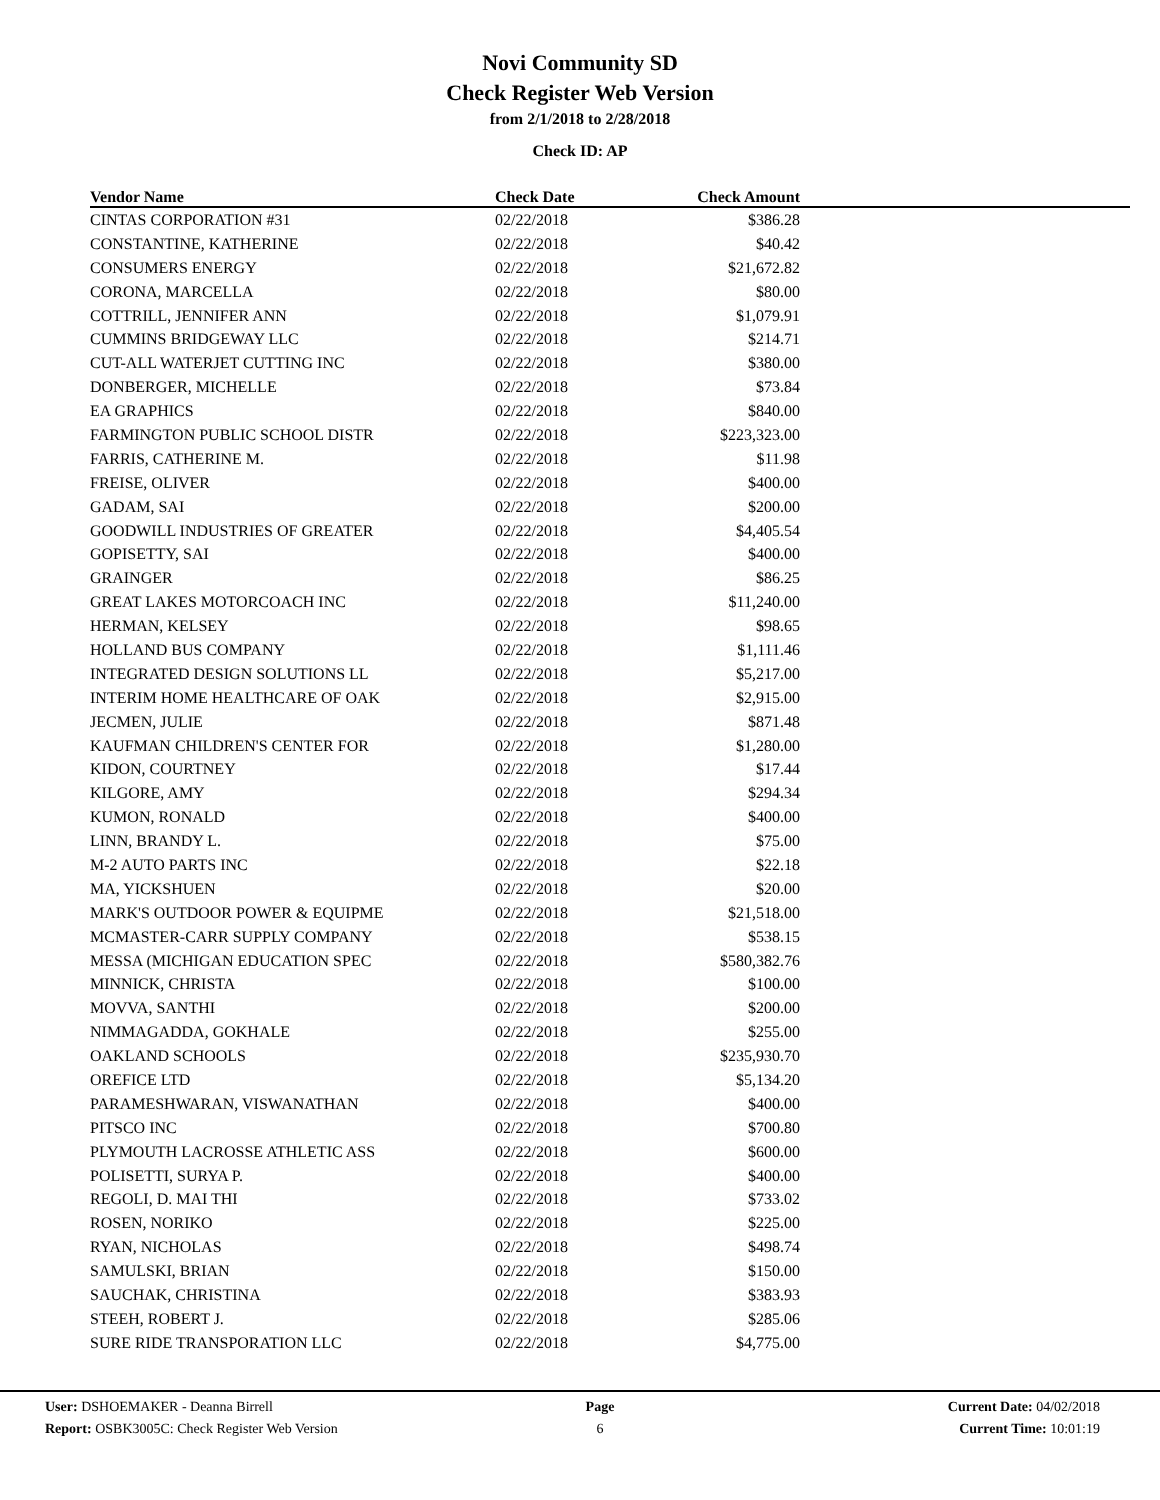Novi Community SD
Check Register Web Version
from 2/1/2018 to 2/28/2018
Check ID: AP
| Vendor Name | Check Date | Check Amount | |
| --- | --- | --- | --- |
| CINTAS CORPORATION #31 | 02/22/2018 | $386.28 | |
| CONSTANTINE, KATHERINE | 02/22/2018 | $40.42 | |
| CONSUMERS ENERGY | 02/22/2018 | $21,672.82 | |
| CORONA, MARCELLA | 02/22/2018 | $80.00 | |
| COTTRILL, JENNIFER ANN | 02/22/2018 | $1,079.91 | |
| CUMMINS BRIDGEWAY LLC | 02/22/2018 | $214.71 | |
| CUT-ALL WATERJET CUTTING INC | 02/22/2018 | $380.00 | |
| DONBERGER, MICHELLE | 02/22/2018 | $73.84 | |
| EA GRAPHICS | 02/22/2018 | $840.00 | |
| FARMINGTON PUBLIC SCHOOL DISTR | 02/22/2018 | $223,323.00 | |
| FARRIS, CATHERINE M. | 02/22/2018 | $11.98 | |
| FREISE, OLIVER | 02/22/2018 | $400.00 | |
| GADAM, SAI | 02/22/2018 | $200.00 | |
| GOODWILL INDUSTRIES OF GREATER | 02/22/2018 | $4,405.54 | |
| GOPISETTY, SAI | 02/22/2018 | $400.00 | |
| GRAINGER | 02/22/2018 | $86.25 | |
| GREAT LAKES MOTORCOACH INC | 02/22/2018 | $11,240.00 | |
| HERMAN, KELSEY | 02/22/2018 | $98.65 | |
| HOLLAND BUS COMPANY | 02/22/2018 | $1,111.46 | |
| INTEGRATED DESIGN SOLUTIONS LL | 02/22/2018 | $5,217.00 | |
| INTERIM HOME HEALTHCARE OF OAK | 02/22/2018 | $2,915.00 | |
| JECMEN, JULIE | 02/22/2018 | $871.48 | |
| KAUFMAN CHILDREN'S CENTER FOR | 02/22/2018 | $1,280.00 | |
| KIDON, COURTNEY | 02/22/2018 | $17.44 | |
| KILGORE, AMY | 02/22/2018 | $294.34 | |
| KUMON, RONALD | 02/22/2018 | $400.00 | |
| LINN, BRANDY L. | 02/22/2018 | $75.00 | |
| M-2 AUTO PARTS INC | 02/22/2018 | $22.18 | |
| MA, YICKSHUEN | 02/22/2018 | $20.00 | |
| MARK'S OUTDOOR POWER & EQUIPME | 02/22/2018 | $21,518.00 | |
| MCMASTER-CARR SUPPLY COMPANY | 02/22/2018 | $538.15 | |
| MESSA (MICHIGAN EDUCATION SPEC | 02/22/2018 | $580,382.76 | |
| MINNICK, CHRISTA | 02/22/2018 | $100.00 | |
| MOVVA, SANTHI | 02/22/2018 | $200.00 | |
| NIMMAGADDA, GOKHALE | 02/22/2018 | $255.00 | |
| OAKLAND SCHOOLS | 02/22/2018 | $235,930.70 | |
| OREFICE LTD | 02/22/2018 | $5,134.20 | |
| PARAMESHWARAN, VISWANATHAN | 02/22/2018 | $400.00 | |
| PITSCO INC | 02/22/2018 | $700.80 | |
| PLYMOUTH LACROSSE ATHLETIC ASS | 02/22/2018 | $600.00 | |
| POLISETTI, SURYA P. | 02/22/2018 | $400.00 | |
| REGOLI, D. MAI THI | 02/22/2018 | $733.02 | |
| ROSEN, NORIKO | 02/22/2018 | $225.00 | |
| RYAN, NICHOLAS | 02/22/2018 | $498.74 | |
| SAMULSKI, BRIAN | 02/22/2018 | $150.00 | |
| SAUCHAK, CHRISTINA | 02/22/2018 | $383.93 | |
| STEEH, ROBERT J. | 02/22/2018 | $285.06 | |
| SURE RIDE TRANSPORATION LLC | 02/22/2018 | $4,775.00 | |
User: DSHOEMAKER - Deanna Birrell
Report: OSBK3005C: Check Register Web Version
Page
6
Current Date: 04/02/2018
Current Time: 10:01:19